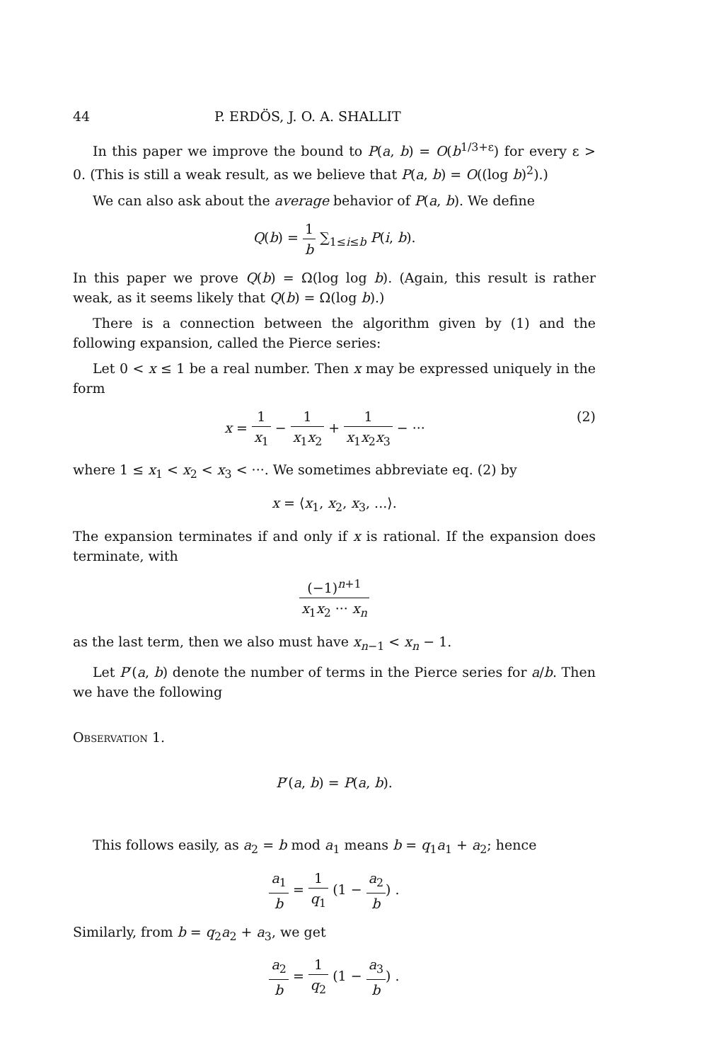44 P. ERDÖS, J. O. A. SHALLIT
In this paper we improve the bound to P(a, b) = O(b<sup>1/3+ε</sup>) for every ε > 0. (This is still a weak result, as we believe that P(a, b) = O((log b)<sup>2</sup>).)
We can also ask about the average behavior of P(a, b). We define
Q(b) = 1 b ∑<sub>1≤i≤b</sub> P(i, b).
In this paper we prove Q(b) = Ω(log log b). (Again, this result is rather weak, as it seems likely that Q(b) = Ω(log b).)
There is a connection between the algorithm given by (1) and the following expansion, called the Pierce series:
Let 0 < x ≤ 1 be a real number. Then x may be expressed uniquely in the form
x = 1 x<sub>1</sub> − 1 x<sub>1</sub>x<sub>2</sub> + 1 x<sub>1</sub>x<sub>2</sub>x<sub>3</sub> − ··· (2)
where 1 ≤ x<sub>1</sub> < x<sub>2</sub> < x<sub>3</sub> < ···. We sometimes abbreviate eq. (2) by
x = ⟨x<sub>1</sub>, x<sub>2</sub>, x<sub>3</sub>, ...⟩.
The expansion terminates if and only if x is rational. If the expansion does terminate, with
(−1)<sup>n+1</sup> x<sub>1</sub>x<sub>2</sub> ··· x<sub>n</sub>
as the last term, then we also must have x<sub>n−1</sub> < x<sub>n</sub> − 1.
Let P′(a, b) denote the number of terms in the Pierce series for a/b. Then we have the following
Observation 1.
P′(a, b) = P(a, b).
This follows easily, as a<sub>2</sub> = b mod a<sub>1</sub> means b = q<sub>1</sub>a<sub>1</sub> + a<sub>2</sub>; hence
a<sub>1</sub> b = 1 q<sub>1</sub> (1 − a<sub>2</sub> b) .
Similarly, from b = q<sub>2</sub>a<sub>2</sub> + a<sub>3</sub>, we get
a<sub>2</sub> b = 1 q<sub>2</sub> (1 − a<sub>3</sub> b) .